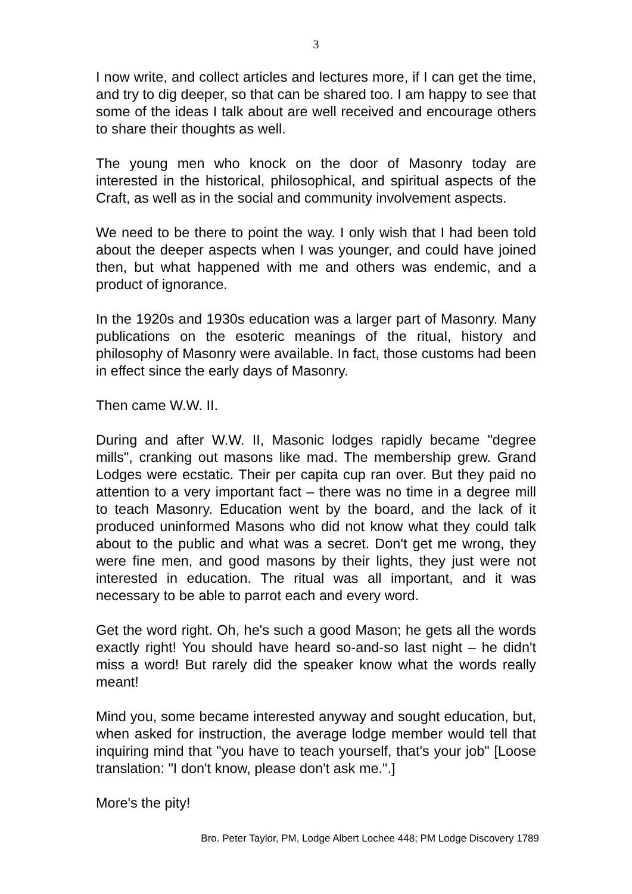3
I now write, and collect articles and lectures more, if I can get the time, and try to dig deeper, so that can be shared too. I am happy to see that some of the ideas I talk about are well received and encourage others to share their thoughts as well.
The young men who knock on the door of Masonry today are interested in the historical, philosophical, and spiritual aspects of the Craft, as well as in the social and community involvement aspects.
We need to be there to point the way. I only wish that I had been told about the deeper aspects when I was younger, and could have joined then, but what happened with me and others was endemic, and a product of ignorance.
In the 1920s and 1930s education was a larger part of Masonry. Many publications on the esoteric meanings of the ritual, history and philosophy of Masonry were available. In fact, those customs had been in effect since the early days of Masonry.
Then came W.W. II.
During and after W.W. II, Masonic lodges rapidly became "degree mills", cranking out masons like mad. The membership grew. Grand Lodges were ecstatic. Their per capita cup ran over. But they paid no attention to a very important fact – there was no time in a degree mill to teach Masonry. Education went by the board, and the lack of it produced uninformed Masons who did not know what they could talk about to the public and what was a secret. Don't get me wrong, they were fine men, and good masons by their lights, they just were not interested in education. The ritual was all important, and it was necessary to be able to parrot each and every word.
Get the word right. Oh, he's such a good Mason; he gets all the words exactly right! You should have heard so-and-so last night – he didn't miss a word! But rarely did the speaker know what the words really meant!
Mind you, some became interested anyway and sought education, but, when asked for instruction, the average lodge member would tell that inquiring mind that "you have to teach yourself, that's your job" [Loose translation: "I don't know, please don't ask me.".]
More's the pity!
Bro. Peter Taylor, PM, Lodge Albert Lochee 448; PM Lodge Discovery 1789